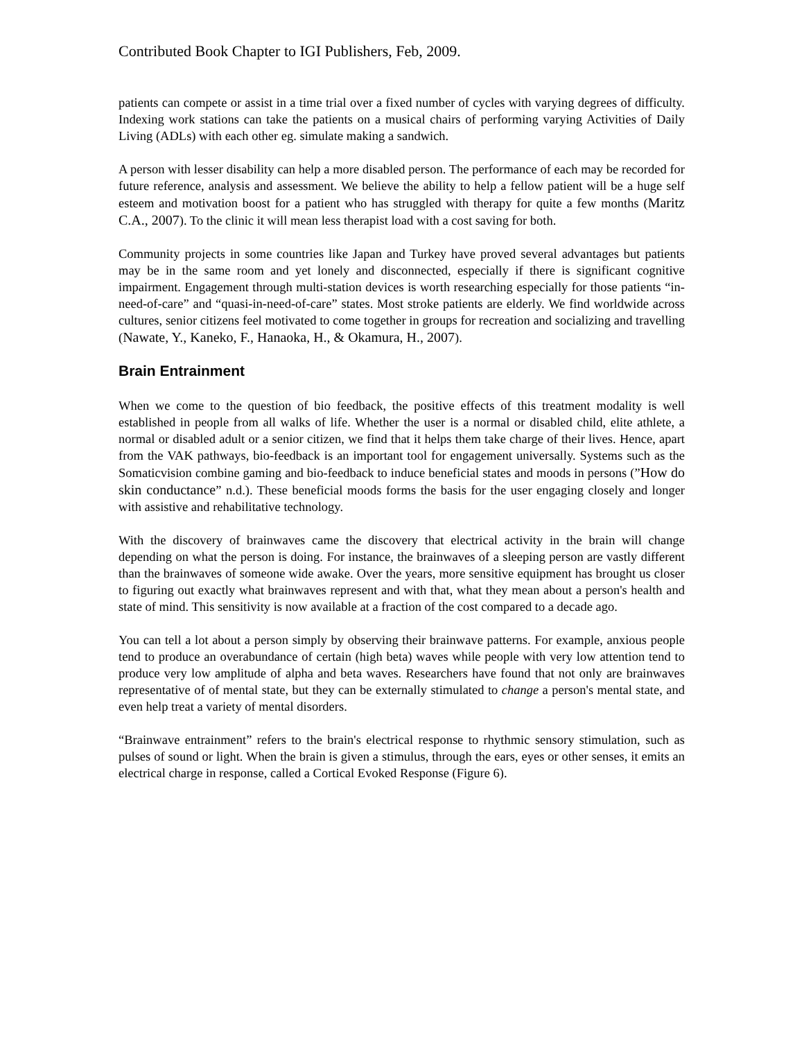Contributed Book Chapter to IGI Publishers, Feb, 2009.
patients can compete or assist in a time trial over a fixed number of cycles with varying degrees of difficulty. Indexing work stations can take the patients on a musical chairs of performing varying Activities of Daily Living (ADLs) with each other eg. simulate making a sandwich.
A person with lesser disability can help a more disabled person. The performance of each may be recorded for future reference, analysis and assessment. We believe the ability to help a fellow patient will be a huge self esteem and motivation boost for a patient who has struggled with therapy for quite a few months (Maritz C.A., 2007). To the clinic it will mean less therapist load with a cost saving for both.
Community projects in some countries like Japan and Turkey have proved several advantages but patients may be in the same room and yet lonely and disconnected, especially if there is significant cognitive impairment. Engagement through multi-station devices is worth researching especially for those patients “in-need-of-care” and “quasi-in-need-of-care” states. Most stroke patients are elderly. We find worldwide across cultures, senior citizens feel motivated to come together in groups for recreation and socializing and travelling (Nawate, Y., Kaneko, F., Hanaoka, H., & Okamura, H., 2007).
Brain Entrainment
When we come to the question of bio feedback, the positive effects of this treatment modality is well established in people from all walks of life. Whether the user is a normal or disabled child, elite athlete, a normal or disabled adult or a senior citizen, we find that it helps them take charge of their lives. Hence, apart from the VAK pathways, bio-feedback is an important tool for engagement universally. Systems such as the Somaticvision combine gaming and bio-feedback to induce beneficial states and moods in persons (”How do skin conductance” n.d.). These beneficial moods forms the basis for the user engaging closely and longer with assistive and rehabilitative technology.
With the discovery of brainwaves came the discovery that electrical activity in the brain will change depending on what the person is doing. For instance, the brainwaves of a sleeping person are vastly different than the brainwaves of someone wide awake. Over the years, more sensitive equipment has brought us closer to figuring out exactly what brainwaves represent and with that, what they mean about a person's health and state of mind. This sensitivity is now available at a fraction of the cost compared to a decade ago.
You can tell a lot about a person simply by observing their brainwave patterns. For example, anxious people tend to produce an overabundance of certain (high beta) waves while people with very low attention tend to produce very low amplitude of alpha and beta waves. Researchers have found that not only are brainwaves representative of of mental state, but they can be externally stimulated to change a person's mental state, and even help treat a variety of mental disorders.
“Brainwave entrainment” refers to the brain's electrical response to rhythmic sensory stimulation, such as pulses of sound or light. When the brain is given a stimulus, through the ears, eyes or other senses, it emits an electrical charge in response, called a Cortical Evoked Response (Figure 6).